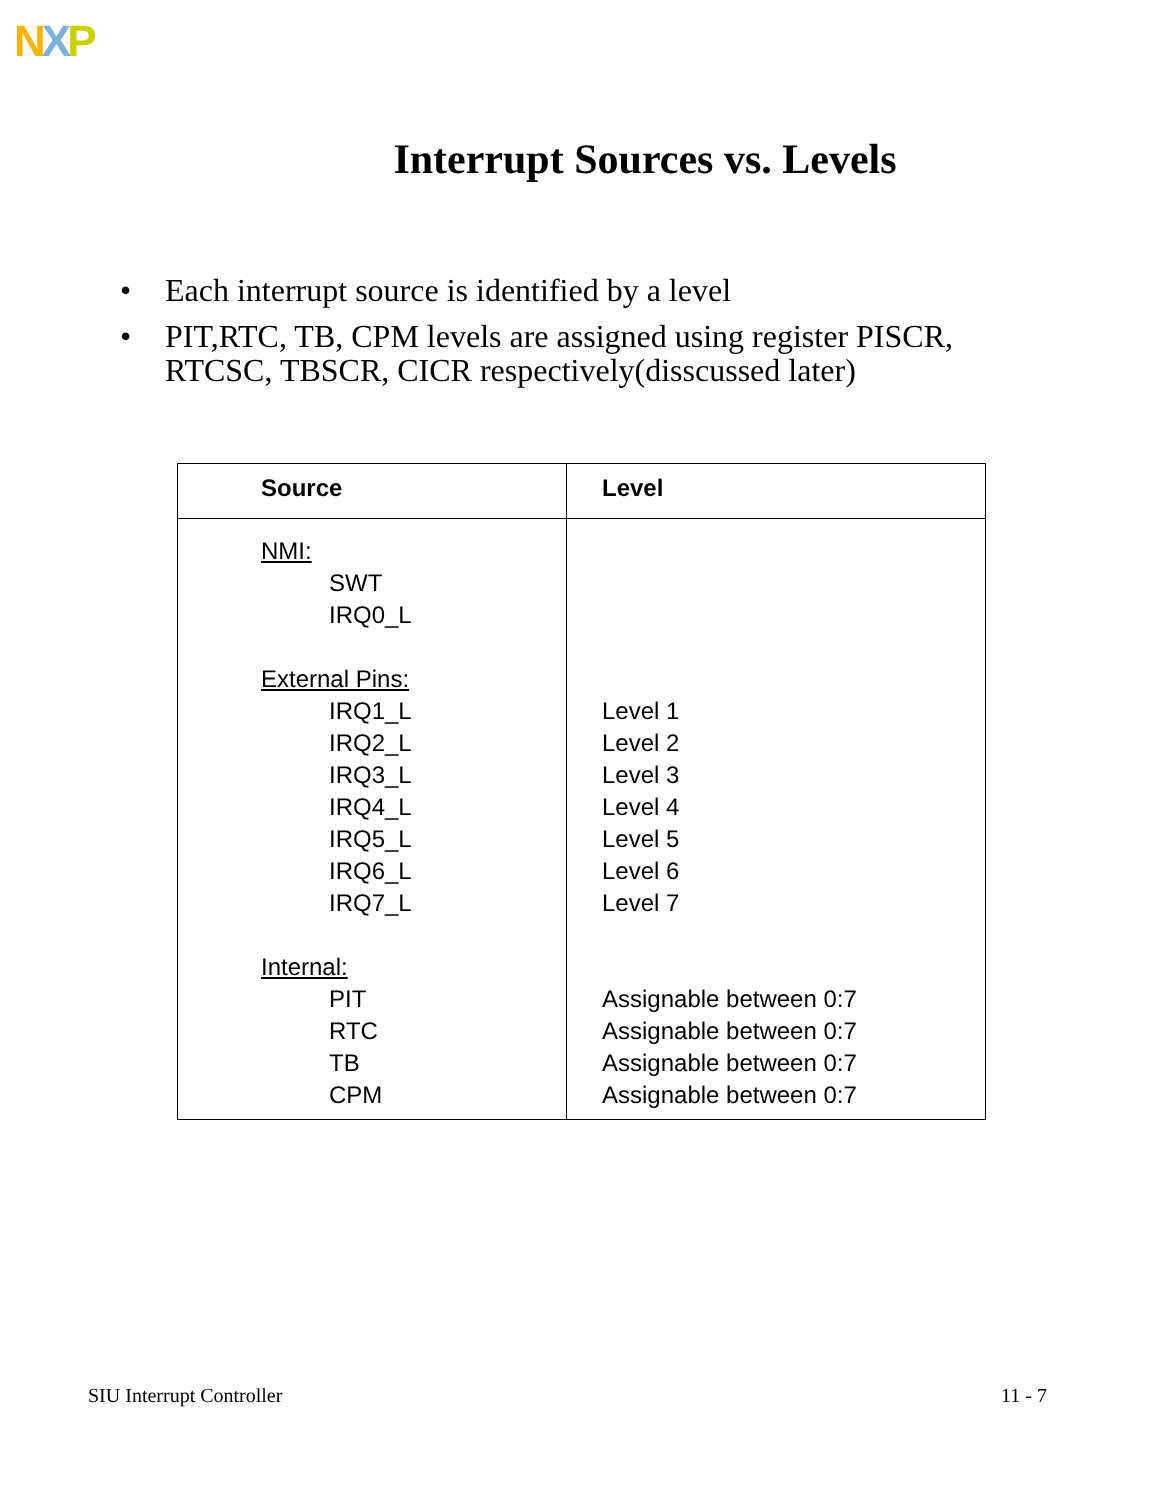NXP
Interrupt Sources vs. Levels
• Each interrupt source is identified by a level
• PIT,RTC, TB, CPM levels are assigned using register PISCR, RTCSC, TBSCR, CICR respectively(disscussed later)
| Source | Level |
| --- | --- |
| NMI: SWT IRQ0_L External Pins: IRQ1_L IRQ2_L IRQ3_L IRQ4_L IRQ5_L IRQ6_L IRQ7_L Internal: PIT RTC TB CPM | Level 1 Level 2 Level 3 Level 4 Level 5 Level 6 Level 7 Assignable between 0:7 Assignable between 0:7 Assignable between 0:7 Assignable between 0:7 |
SIU Interrupt Controller 11 - 7